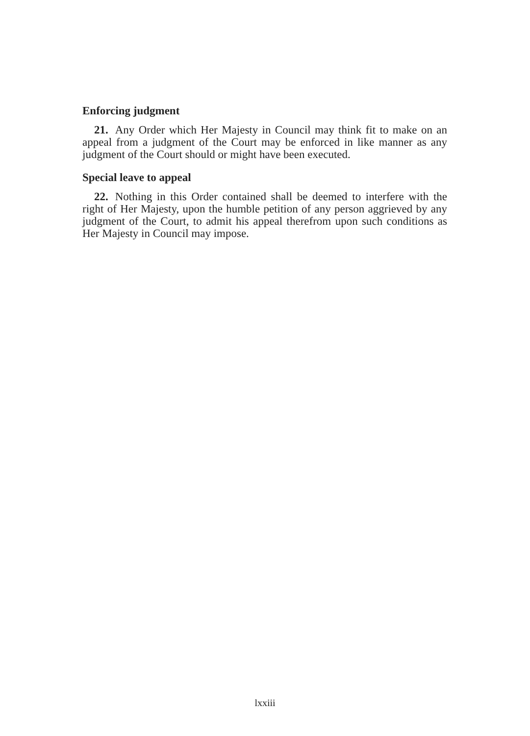Enforcing judgment
21. Any Order which Her Majesty in Council may think fit to make on an appeal from a judgment of the Court may be enforced in like manner as any judgment of the Court should or might have been executed.
Special leave to appeal
22. Nothing in this Order contained shall be deemed to interfere with the right of Her Majesty, upon the humble petition of any person aggrieved by any judgment of the Court, to admit his appeal therefrom upon such conditions as Her Majesty in Council may impose.
lxxiii